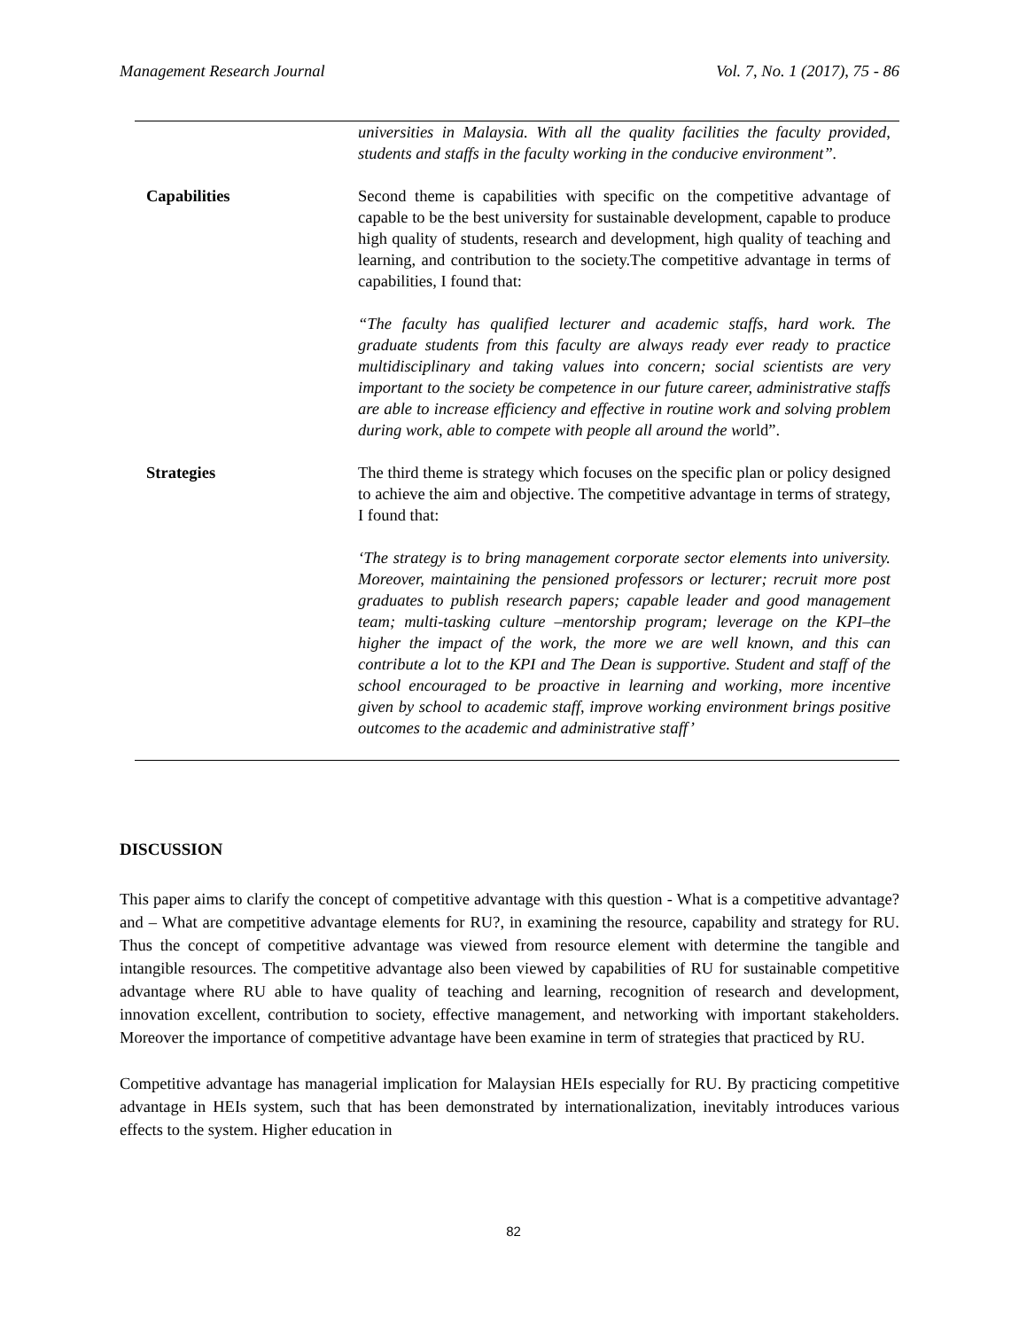Management Research Journal Vol. 7, No. 1 (2017), 75 - 86
| | universities in Malaysia. With all the quality facilities the faculty provided, students and staffs in the faculty working in the conducive environment”. |
| Capabilities | Second theme is capabilities with specific on the competitive advantage of capable to be the best university for sustainable development, capable to produce high quality of students, research and development, high quality of teaching and learning, and contribution to the society.The competitive advantage in terms of capabilities, I found that: “The faculty has qualified lecturer and academic staffs, hard work. The graduate students from this faculty are always ready ever ready to practice multidisciplinary and taking values into concern; social scientists are very important to the society be competence in our future career, administrative staffs are able to increase efficiency and effective in routine work and solving problem during work, able to compete with people all around the wo rld”. |
| Strategies | The third theme is strategy which focuses on the specific plan or policy designed to achieve the aim and objective. The competitive advantage in terms of strategy, I found that: ‘The strategy is to bring management corporate sector elements into university. Moreover, maintaining the pensioned professors or lecturer; recruit more post graduates to publish research papers; capable leader and good management team; multi-tasking culture –mentorship program; leverage on the KPI–the higher the impact of the work, the more we are well known, and this can contribute a lot to the KPI and The Dean is supportive. Student and staff of the school encouraged to be proactive in learning and working, more incentive given by school to academic staff, improve working environment brings positive outcomes to the academic and administrative staff’ |
DISCUSSION
This paper aims to clarify the concept of competitive advantage with this question - What is a competitive advantage? and – What are competitive advantage elements for RU?, in examining the resource, capability and strategy for RU. Thus the concept of competitive advantage was viewed from resource element with determine the tangible and intangible resources. The competitive advantage also been viewed by capabilities of RU for sustainable competitive advantage where RU able to have quality of teaching and learning, recognition of research and development, innovation excellent, contribution to society, effective management, and networking with important stakeholders. Moreover the importance of competitive advantage have been examine in term of strategies that practiced by RU.
Competitive advantage has managerial implication for Malaysian HEIs especially for RU. By practicing competitive advantage in HEIs system, such that has been demonstrated by internationalization, inevitably introduces various effects to the system. Higher education in
82